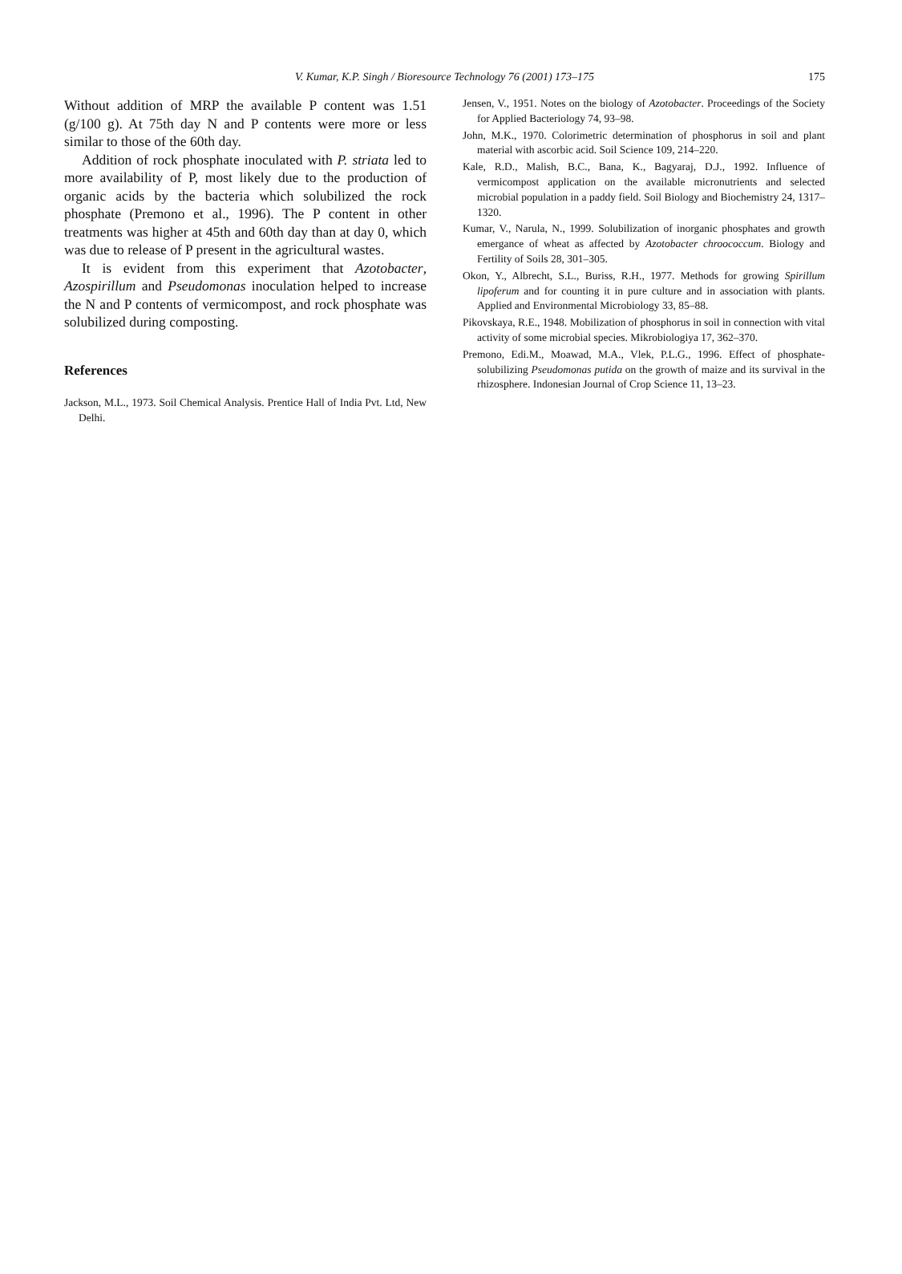V. Kumar, K.P. Singh / Bioresource Technology 76 (2001) 173–175 175
Without addition of MRP the available P content was 1.51 (g/100 g). At 75th day N and P contents were more or less similar to those of the 60th day.
Addition of rock phosphate inoculated with P. striata led to more availability of P, most likely due to the production of organic acids by the bacteria which solubilized the rock phosphate (Premono et al., 1996). The P content in other treatments was higher at 45th and 60th day than at day 0, which was due to release of P present in the agricultural wastes.
It is evident from this experiment that Azotobacter, Azospirillum and Pseudomonas inoculation helped to increase the N and P contents of vermicompost, and rock phosphate was solubilized during composting.
References
Jackson, M.L., 1973. Soil Chemical Analysis. Prentice Hall of India Pvt. Ltd, New Delhi.
Jensen, V., 1951. Notes on the biology of Azotobacter. Proceedings of the Society for Applied Bacteriology 74, 93–98.
John, M.K., 1970. Colorimetric determination of phosphorus in soil and plant material with ascorbic acid. Soil Science 109, 214–220.
Kale, R.D., Malish, B.C., Bana, K., Bagyaraj, D.J., 1992. Influence of vermicompost application on the available micronutrients and selected microbial population in a paddy field. Soil Biology and Biochemistry 24, 1317–1320.
Kumar, V., Narula, N., 1999. Solubilization of inorganic phosphates and growth emergance of wheat as affected by Azotobacter chroococcum. Biology and Fertility of Soils 28, 301–305.
Okon, Y., Albrecht, S.L., Buriss, R.H., 1977. Methods for growing Spirillum lipoferum and for counting it in pure culture and in association with plants. Applied and Environmental Microbiology 33, 85–88.
Pikovskaya, R.E., 1948. Mobilization of phosphorus in soil in connection with vital activity of some microbial species. Mikrobiologiya 17, 362–370.
Premono, Edi.M., Moawad, M.A., Vlek, P.L.G., 1996. Effect of phosphate-solubilizing Pseudomonas putida on the growth of maize and its survival in the rhizosphere. Indonesian Journal of Crop Science 11, 13–23.